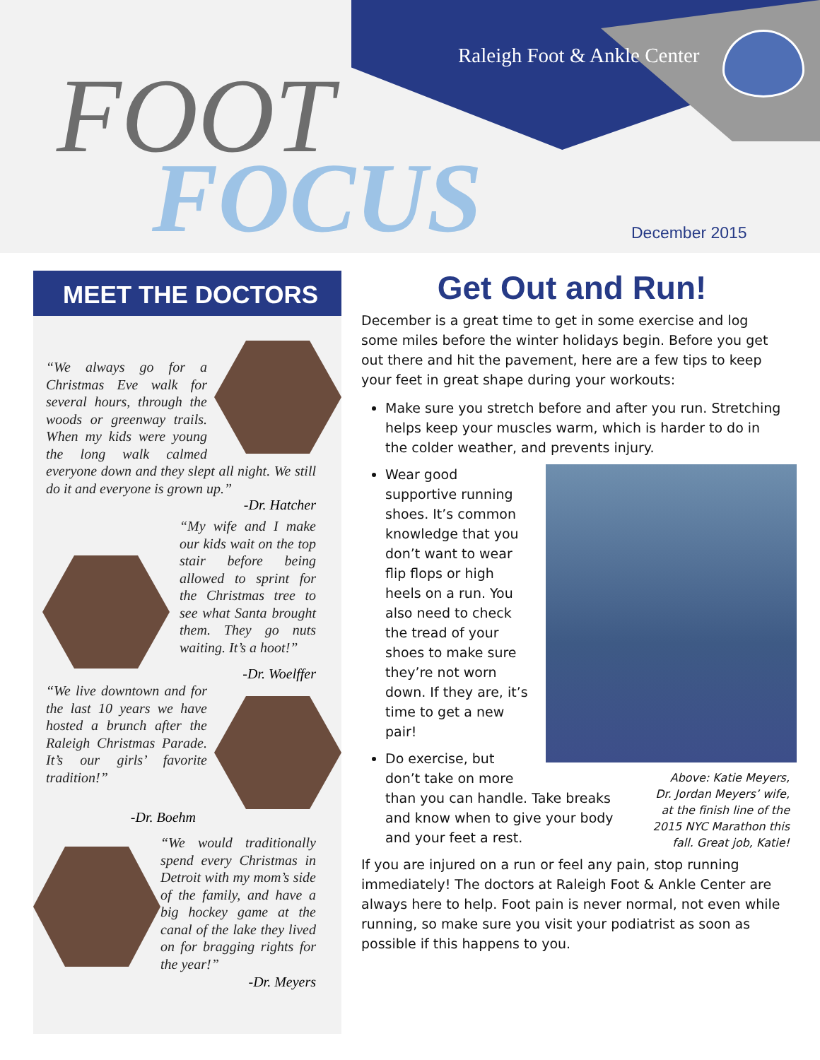Raleigh Foot & Ankle Center
FOOT
FOCUS December 2015
MEET THE DOCTORS
“We always go for a Christmas Eve walk for several hours, through the woods or greenway trails. When my kids were young the long walk calmed everyone down and they slept all night. We still do it and everyone is grown up.”
-Dr. Hatcher
“My wife and I make our kids wait on the top stair before being allowed to sprint for the Christmas tree to see what Santa brought them. They go nuts waiting. It’s a hoot!”
-Dr. Woelffer
“We live downtown and for the last 10 years we have hosted a brunch after the Raleigh Christmas Parade. It’s our girls’ favorite tradition!”
-Dr. Boehm
“We would traditionally spend every Christmas in Detroit with my mom’s side of the family, and have a big hockey game at the canal of the lake they lived on for bragging rights for the year!”
-Dr. Meyers
Get Out and Run!
December is a great time to get in some exercise and log some miles before the winter holidays begin. Before you get out there and hit the pavement, here are a few tips to keep your feet in great shape during your workouts:
Make sure you stretch before and after you run. Stretching helps keep your muscles warm, which is harder to do in the colder weather, and prevents injury.
Wear good supportive running shoes. It’s common knowledge that you don’t want to wear flip flops or high heels on a run. You also need to check the tread of your shoes to make sure they’re not worn down. If they are, it’s time to get a new pair!
Above: Katie Meyers, Dr. Jordan Meyers’ wife, at the finish line of the 2015 NYC Marathon this fall. Great job, Katie!
Do exercise, but don’t take on more than you can handle. Take breaks and know when to give your body and your feet a rest.
If you are injured on a run or feel any pain, stop running immediately! The doctors at Raleigh Foot & Ankle Center are always here to help. Foot pain is never normal, not even while running, so make sure you visit your podiatrist as soon as possible if this happens to you.